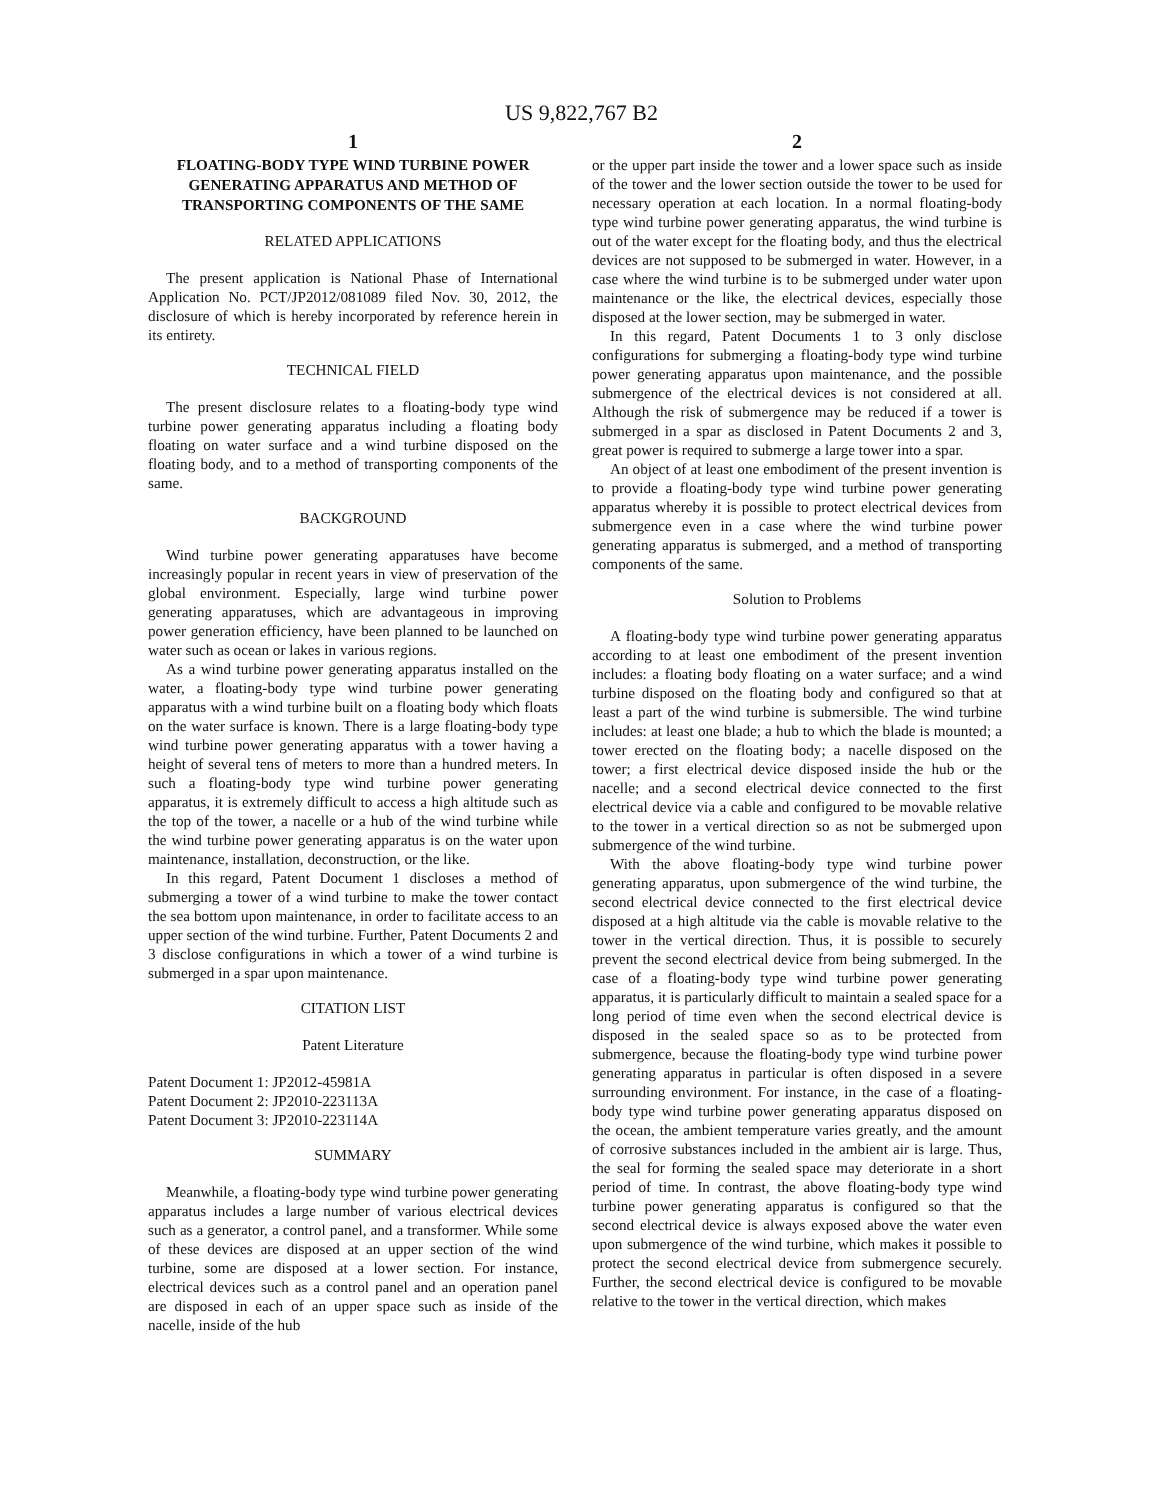US 9,822,767 B2
1
FLOATING-BODY TYPE WIND TURBINE POWER GENERATING APPARATUS AND METHOD OF TRANSPORTING COMPONENTS OF THE SAME
RELATED APPLICATIONS
The present application is National Phase of International Application No. PCT/JP2012/081089 filed Nov. 30, 2012, the disclosure of which is hereby incorporated by reference herein in its entirety.
TECHNICAL FIELD
The present disclosure relates to a floating-body type wind turbine power generating apparatus including a floating body floating on water surface and a wind turbine disposed on the floating body, and to a method of transporting components of the same.
BACKGROUND
Wind turbine power generating apparatuses have become increasingly popular in recent years in view of preservation of the global environment. Especially, large wind turbine power generating apparatuses, which are advantageous in improving power generation efficiency, have been planned to be launched on water such as ocean or lakes in various regions.
As a wind turbine power generating apparatus installed on the water, a floating-body type wind turbine power generating apparatus with a wind turbine built on a floating body which floats on the water surface is known. There is a large floating-body type wind turbine power generating apparatus with a tower having a height of several tens of meters to more than a hundred meters. In such a floating-body type wind turbine power generating apparatus, it is extremely difficult to access a high altitude such as the top of the tower, a nacelle or a hub of the wind turbine while the wind turbine power generating apparatus is on the water upon maintenance, installation, deconstruction, or the like.
In this regard, Patent Document 1 discloses a method of submerging a tower of a wind turbine to make the tower contact the sea bottom upon maintenance, in order to facilitate access to an upper section of the wind turbine. Further, Patent Documents 2 and 3 disclose configurations in which a tower of a wind turbine is submerged in a spar upon maintenance.
CITATION LIST
Patent Literature
Patent Document 1: JP2012-45981A
Patent Document 2: JP2010-223113A
Patent Document 3: JP2010-223114A
SUMMARY
Meanwhile, a floating-body type wind turbine power generating apparatus includes a large number of various electrical devices such as a generator, a control panel, and a transformer. While some of these devices are disposed at an upper section of the wind turbine, some are disposed at a lower section. For instance, electrical devices such as a control panel and an operation panel are disposed in each of an upper space such as inside of the nacelle, inside of the hub
2
or the upper part inside the tower and a lower space such as inside of the tower and the lower section outside the tower to be used for necessary operation at each location. In a normal floating-body type wind turbine power generating apparatus, the wind turbine is out of the water except for the floating body, and thus the electrical devices are not supposed to be submerged in water. However, in a case where the wind turbine is to be submerged under water upon maintenance or the like, the electrical devices, especially those disposed at the lower section, may be submerged in water.
In this regard, Patent Documents 1 to 3 only disclose configurations for submerging a floating-body type wind turbine power generating apparatus upon maintenance, and the possible submergence of the electrical devices is not considered at all. Although the risk of submergence may be reduced if a tower is submerged in a spar as disclosed in Patent Documents 2 and 3, great power is required to submerge a large tower into a spar.
An object of at least one embodiment of the present invention is to provide a floating-body type wind turbine power generating apparatus whereby it is possible to protect electrical devices from submergence even in a case where the wind turbine power generating apparatus is submerged, and a method of transporting components of the same.
Solution to Problems
A floating-body type wind turbine power generating apparatus according to at least one embodiment of the present invention includes: a floating body floating on a water surface; and a wind turbine disposed on the floating body and configured so that at least a part of the wind turbine is submersible. The wind turbine includes: at least one blade; a hub to which the blade is mounted; a tower erected on the floating body; a nacelle disposed on the tower; a first electrical device disposed inside the hub or the nacelle; and a second electrical device connected to the first electrical device via a cable and configured to be movable relative to the tower in a vertical direction so as not be submerged upon submergence of the wind turbine.
With the above floating-body type wind turbine power generating apparatus, upon submergence of the wind turbine, the second electrical device connected to the first electrical device disposed at a high altitude via the cable is movable relative to the tower in the vertical direction. Thus, it is possible to securely prevent the second electrical device from being submerged. In the case of a floating-body type wind turbine power generating apparatus, it is particularly difficult to maintain a sealed space for a long period of time even when the second electrical device is disposed in the sealed space so as to be protected from submergence, because the floating-body type wind turbine power generating apparatus in particular is often disposed in a severe surrounding environment. For instance, in the case of a floating-body type wind turbine power generating apparatus disposed on the ocean, the ambient temperature varies greatly, and the amount of corrosive substances included in the ambient air is large. Thus, the seal for forming the sealed space may deteriorate in a short period of time. In contrast, the above floating-body type wind turbine power generating apparatus is configured so that the second electrical device is always exposed above the water even upon submergence of the wind turbine, which makes it possible to protect the second electrical device from submergence securely. Further, the second electrical device is configured to be movable relative to the tower in the vertical direction, which makes